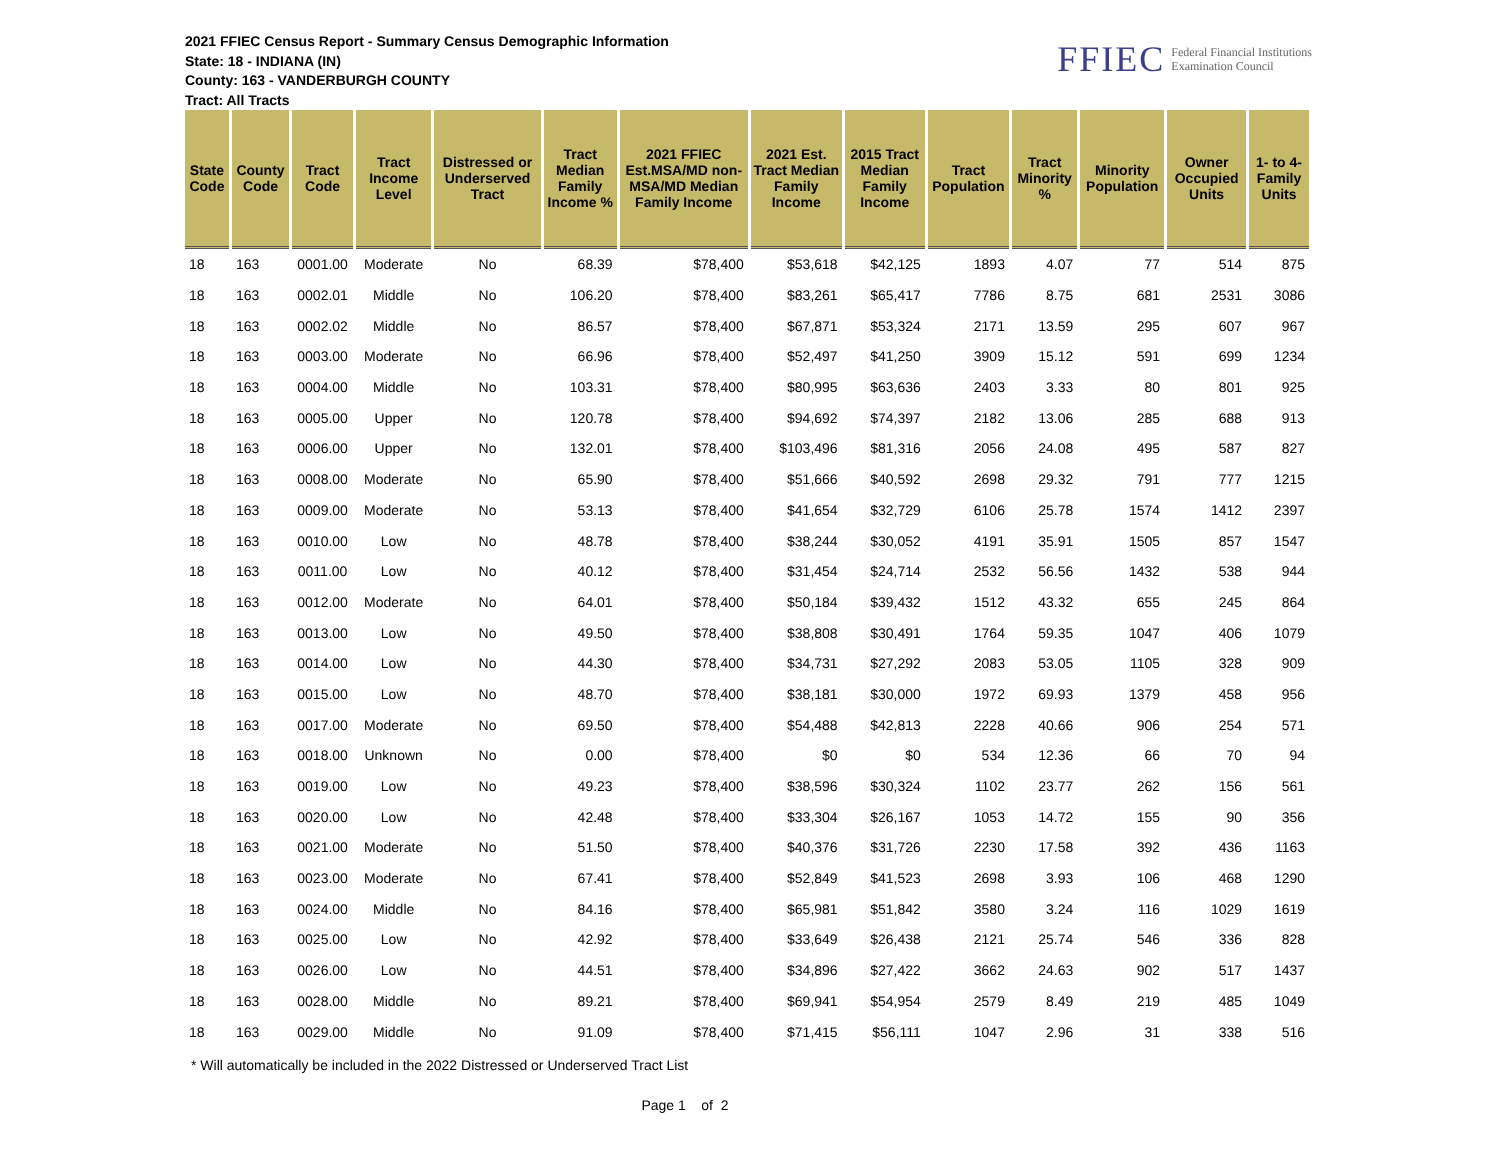2021 FFIEC Census Report - Summary Census Demographic Information
State: 18 - INDIANA (IN)
County: 163 - VANDERBURGH COUNTY
Tract: All Tracts
FFIEC Federal Financial Institutions
Examination Council
| State Code | County Code | Tract Code | Tract Income Level | Distressed or Underserved Tract | Tract Median Family Income % | 2021 FFIEC Est.MSA/MD non-MSA/MD Median Family Income | 2021 Est. Tract Median Family Income | 2015 Tract Median Family Income | Tract Population | Tract Minority % | Minority Population | Owner Occupied Units | 1- to 4- Family Units |
| --- | --- | --- | --- | --- | --- | --- | --- | --- | --- | --- | --- | --- | --- |
| 18 | 163 | 0001.00 | Moderate | No | 68.39 | $78,400 | $53,618 | $42,125 | 1893 | 4.07 | 77 | 514 | 875 |
| 18 | 163 | 0002.01 | Middle | No | 106.20 | $78,400 | $83,261 | $65,417 | 7786 | 8.75 | 681 | 2531 | 3086 |
| 18 | 163 | 0002.02 | Middle | No | 86.57 | $78,400 | $67,871 | $53,324 | 2171 | 13.59 | 295 | 607 | 967 |
| 18 | 163 | 0003.00 | Moderate | No | 66.96 | $78,400 | $52,497 | $41,250 | 3909 | 15.12 | 591 | 699 | 1234 |
| 18 | 163 | 0004.00 | Middle | No | 103.31 | $78,400 | $80,995 | $63,636 | 2403 | 3.33 | 80 | 801 | 925 |
| 18 | 163 | 0005.00 | Upper | No | 120.78 | $78,400 | $94,692 | $74,397 | 2182 | 13.06 | 285 | 688 | 913 |
| 18 | 163 | 0006.00 | Upper | No | 132.01 | $78,400 | $103,496 | $81,316 | 2056 | 24.08 | 495 | 587 | 827 |
| 18 | 163 | 0008.00 | Moderate | No | 65.90 | $78,400 | $51,666 | $40,592 | 2698 | 29.32 | 791 | 777 | 1215 |
| 18 | 163 | 0009.00 | Moderate | No | 53.13 | $78,400 | $41,654 | $32,729 | 6106 | 25.78 | 1574 | 1412 | 2397 |
| 18 | 163 | 0010.00 | Low | No | 48.78 | $78,400 | $38,244 | $30,052 | 4191 | 35.91 | 1505 | 857 | 1547 |
| 18 | 163 | 0011.00 | Low | No | 40.12 | $78,400 | $31,454 | $24,714 | 2532 | 56.56 | 1432 | 538 | 944 |
| 18 | 163 | 0012.00 | Moderate | No | 64.01 | $78,400 | $50,184 | $39,432 | 1512 | 43.32 | 655 | 245 | 864 |
| 18 | 163 | 0013.00 | Low | No | 49.50 | $78,400 | $38,808 | $30,491 | 1764 | 59.35 | 1047 | 406 | 1079 |
| 18 | 163 | 0014.00 | Low | No | 44.30 | $78,400 | $34,731 | $27,292 | 2083 | 53.05 | 1105 | 328 | 909 |
| 18 | 163 | 0015.00 | Low | No | 48.70 | $78,400 | $38,181 | $30,000 | 1972 | 69.93 | 1379 | 458 | 956 |
| 18 | 163 | 0017.00 | Moderate | No | 69.50 | $78,400 | $54,488 | $42,813 | 2228 | 40.66 | 906 | 254 | 571 |
| 18 | 163 | 0018.00 | Unknown | No | 0.00 | $78,400 | $0 | $0 | 534 | 12.36 | 66 | 70 | 94 |
| 18 | 163 | 0019.00 | Low | No | 49.23 | $78,400 | $38,596 | $30,324 | 1102 | 23.77 | 262 | 156 | 561 |
| 18 | 163 | 0020.00 | Low | No | 42.48 | $78,400 | $33,304 | $26,167 | 1053 | 14.72 | 155 | 90 | 356 |
| 18 | 163 | 0021.00 | Moderate | No | 51.50 | $78,400 | $40,376 | $31,726 | 2230 | 17.58 | 392 | 436 | 1163 |
| 18 | 163 | 0023.00 | Moderate | No | 67.41 | $78,400 | $52,849 | $41,523 | 2698 | 3.93 | 106 | 468 | 1290 |
| 18 | 163 | 0024.00 | Middle | No | 84.16 | $78,400 | $65,981 | $51,842 | 3580 | 3.24 | 116 | 1029 | 1619 |
| 18 | 163 | 0025.00 | Low | No | 42.92 | $78,400 | $33,649 | $26,438 | 2121 | 25.74 | 546 | 336 | 828 |
| 18 | 163 | 0026.00 | Low | No | 44.51 | $78,400 | $34,896 | $27,422 | 3662 | 24.63 | 902 | 517 | 1437 |
| 18 | 163 | 0028.00 | Middle | No | 89.21 | $78,400 | $69,941 | $54,954 | 2579 | 8.49 | 219 | 485 | 1049 |
| 18 | 163 | 0029.00 | Middle | No | 91.09 | $78,400 | $71,415 | $56,111 | 1047 | 2.96 | 31 | 338 | 516 |
* Will automatically be included in the 2022 Distressed or Underserved Tract List
Page 1 of 2